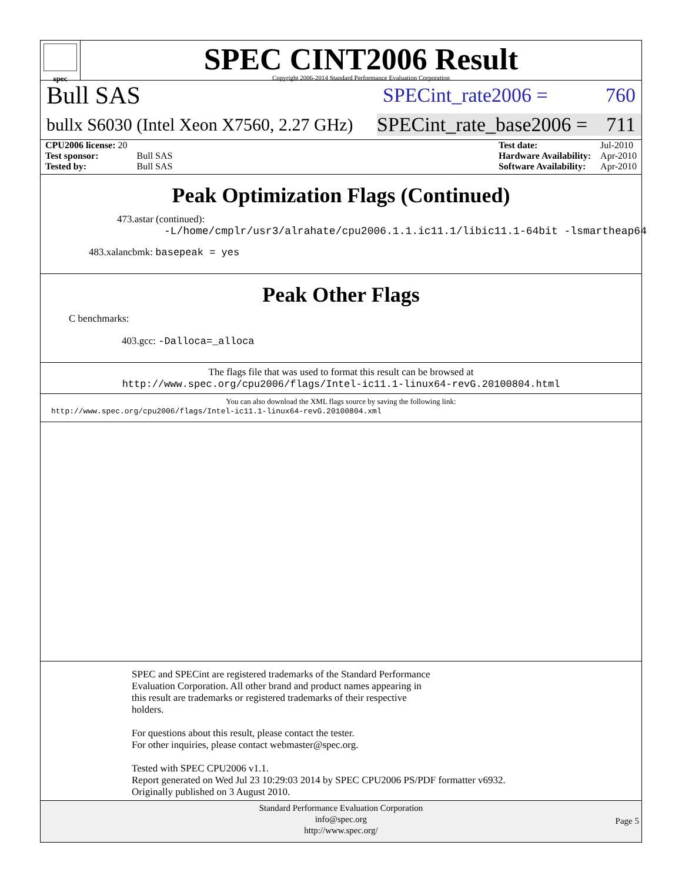spec
SPEC CINT2006 Result
Copyright 2006-2014 Standard Performance Evaluation Corporation
Bull SAS
SPECint_rate2006 = 760
bullx S6030 (Intel Xeon X7560, 2.27 GHz)
SPECint_rate_base2006 = 711
| CPU2006 license: 20 | |
| Test sponsor: | Bull SAS |
| Tested by: | Bull SAS |
| Test date: | Jul-2010 |
| Hardware Availability: | Apr-2010 |
| Software Availability: | Apr-2010 |
Peak Optimization Flags (Continued)
473.astar (continued):
-L/home/cmplr/usr3/alrahate/cpu2006.1.1.ic11.1/libic11.1-64bit -lsmartheap64
483.xalancbmk: basepeak = yes
Peak Other Flags
C benchmarks:
403.gcc: -Dalloca=_alloca
The flags file that was used to format this result can be browsed at
http://www.spec.org/cpu2006/flags/Intel-ic11.1-linux64-revG.20100804.html
You can also download the XML flags source by saving the following link:
http://www.spec.org/cpu2006/flags/Intel-ic11.1-linux64-revG.20100804.xml
SPEC and SPECint are registered trademarks of the Standard Performance
Evaluation Corporation. All other brand and product names appearing in
this result are trademarks or registered trademarks of their respective
holders.
For questions about this result, please contact the tester.
For other inquiries, please contact webmaster@spec.org.
Tested with SPEC CPU2006 v1.1.
Report generated on Wed Jul 23 10:29:03 2014 by SPEC CPU2006 PS/PDF formatter v6932.
Originally published on 3 August 2010.
Standard Performance Evaluation Corporation
info@spec.org
http://www.spec.org/
Page 5